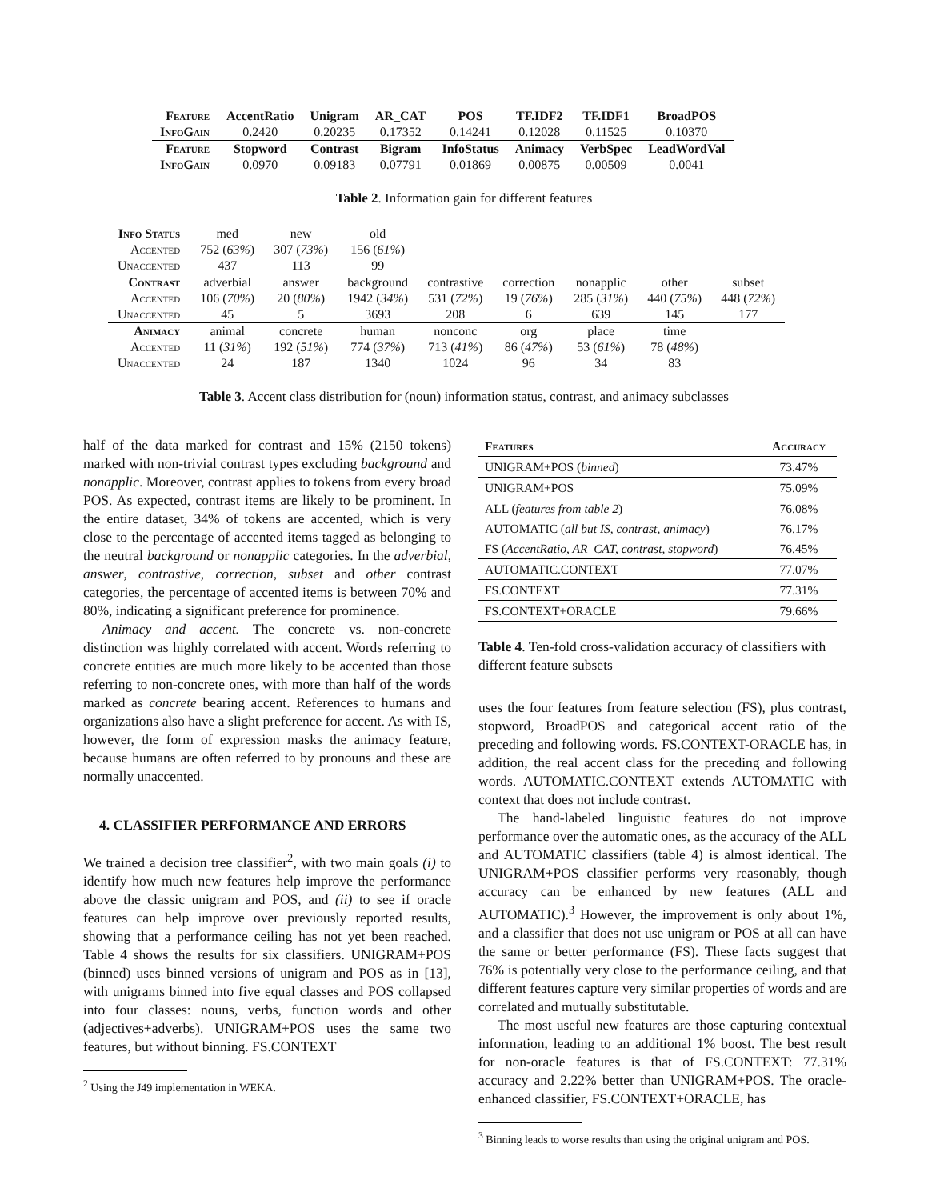| Feature | AccentRatio | Unigram | AR_CAT | POS | TF.IDF2 | TF.IDF1 | BroadPOS |
| --- | --- | --- | --- | --- | --- | --- | --- |
| InfoGain | 0.2420 | 0.20235 | 0.17352 | 0.14241 | 0.12028 | 0.11525 | 0.10370 |
| Feature | Stopword | Contrast | Bigram | InfoStatus | Animacy | VerbSpec | LeadWordVal |
| InfoGain | 0.0970 | 0.09183 | 0.07791 | 0.01869 | 0.00875 | 0.00509 | 0.0041 |
Table 2. Information gain for different features
| Info Status | med | new | old | | | | | |
| Accented | 752 ( 63% ) | 307 ( 73% ) | 156 ( 61% ) | | | | | |
| Unaccented | 437 | 113 | 99 | | | | | |
| Contrast | adverbial | answer | background | contrastive | correction | nonapplic | other | subset |
| Accented | 106 ( 70% ) | 20 ( 80% ) | 1942 ( 34% ) | 531 ( 72% ) | 19 ( 76% ) | 285 ( 31% ) | 440 ( 75% ) | 448 ( 72% ) |
| Unaccented | 45 | 5 | 3693 | 208 | 6 | 639 | 145 | 177 |
| Animacy | animal | concrete | human | nonconc | org | place | time | |
| Accented | 11 ( 31% ) | 192 ( 51% ) | 774 ( 37% ) | 713 ( 41% ) | 86 ( 47% ) | 53 ( 61% ) | 78 ( 48% ) | |
| Unaccented | 24 | 187 | 1340 | 1024 | 96 | 34 | 83 | |
Table 3. Accent class distribution for (noun) information status, contrast, and animacy subclasses
half of the data marked for contrast and 15% (2150 tokens) marked with non-trivial contrast types excluding background and nonapplic. Moreover, contrast applies to tokens from every broad POS. As expected, contrast items are likely to be prominent. In the entire dataset, 34% of tokens are accented, which is very close to the percentage of accented items tagged as belonging to the neutral background or nonapplic categories. In the adverbial, answer, contrastive, correction, subset and other contrast categories, the percentage of accented items is between 70% and 80%, indicating a significant preference for prominence.
Animacy and accent. The concrete vs. non-concrete distinction was highly correlated with accent. Words referring to concrete entities are much more likely to be accented than those referring to non-concrete ones, with more than half of the words marked as concrete bearing accent. References to humans and organizations also have a slight preference for accent. As with IS, however, the form of expression masks the animacy feature, because humans are often referred to by pronouns and these are normally unaccented.
4. CLASSIFIER PERFORMANCE AND ERRORS
We trained a decision tree classifier<sup>2</sup>, with two main goals (i) to identify how much new features help improve the performance above the classic unigram and POS, and (ii) to see if oracle features can help improve over previously reported results, showing that a performance ceiling has not yet been reached. Table 4 shows the results for six classifiers. UNIGRAM+POS (binned) uses binned versions of unigram and POS as in [13], with unigrams binned into five equal classes and POS collapsed into four classes: nouns, verbs, function words and other (adjectives+adverbs). UNIGRAM+POS uses the same two features, but without binning. FS.CONTEXT
<sup>2</sup> Using the J49 implementation in WEKA.
| Features | Accuracy |
| UNIGRAM+POS ( binned ) | 73.47% |
| UNIGRAM+POS | 75.09% |
| ALL ( features from table 2 ) | 76.08% |
| AUTOMATIC ( all but IS, contrast, animacy ) | 76.17% |
| FS ( AccentRatio, AR_CAT, contrast, stopword ) | 76.45% |
| AUTOMATIC.CONTEXT | 77.07% |
| FS.CONTEXT | 77.31% |
| FS.CONTEXT+ORACLE | 79.66% |
Table 4. Ten-fold cross-validation accuracy of classifiers with different feature subsets
uses the four features from feature selection (FS), plus contrast, stopword, BroadPOS and categorical accent ratio of the preceding and following words. FS.CONTEXT-ORACLE has, in addition, the real accent class for the preceding and following words. AUTOMATIC.CONTEXT extends AUTOMATIC with context that does not include contrast.
The hand-labeled linguistic features do not improve performance over the automatic ones, as the accuracy of the ALL and AUTOMATIC classifiers (table 4) is almost identical. The UNIGRAM+POS classifier performs very reasonably, though accuracy can be enhanced by new features (ALL and AUTOMATIC).<sup>3</sup> However, the improvement is only about 1%, and a classifier that does not use unigram or POS at all can have the same or better performance (FS). These facts suggest that 76% is potentially very close to the performance ceiling, and that different features capture very similar properties of words and are correlated and mutually substitutable.
The most useful new features are those capturing contextual information, leading to an additional 1% boost. The best result for non-oracle features is that of FS.CONTEXT: 77.31% accuracy and 2.22% better than UNIGRAM+POS. The oracle-enhanced classifier, FS.CONTEXT+ORACLE, has
<sup>3</sup> Binning leads to worse results than using the original unigram and POS.